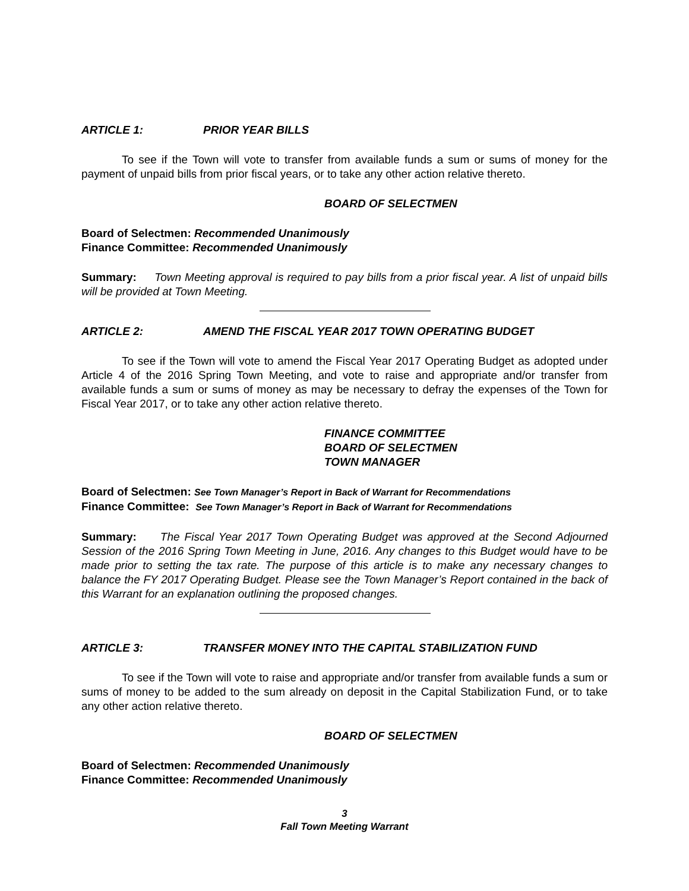ARTICLE 1: PRIOR YEAR BILLS
To see if the Town will vote to transfer from available funds a sum or sums of money for the payment of unpaid bills from prior fiscal years, or to take any other action relative thereto.
BOARD OF SELECTMEN
Board of Selectmen: Recommended Unanimously
Finance Committee: Recommended Unanimously
Summary: Town Meeting approval is required to pay bills from a prior fiscal year. A list of unpaid bills will be provided at Town Meeting.
ARTICLE 2: AMEND THE FISCAL YEAR 2017 TOWN OPERATING BUDGET
To see if the Town will vote to amend the Fiscal Year 2017 Operating Budget as adopted under Article 4 of the 2016 Spring Town Meeting, and vote to raise and appropriate and/or transfer from available funds a sum or sums of money as may be necessary to defray the expenses of the Town for Fiscal Year 2017, or to take any other action relative thereto.
FINANCE COMMITTEE
BOARD OF SELECTMEN
TOWN MANAGER
Board of Selectmen: See Town Manager’s Report in Back of Warrant for Recommendations
Finance Committee: See Town Manager’s Report in Back of Warrant for Recommendations
Summary: The Fiscal Year 2017 Town Operating Budget was approved at the Second Adjourned Session of the 2016 Spring Town Meeting in June, 2016. Any changes to this Budget would have to be made prior to setting the tax rate. The purpose of this article is to make any necessary changes to balance the FY 2017 Operating Budget. Please see the Town Manager’s Report contained in the back of this Warrant for an explanation outlining the proposed changes.
ARTICLE 3: TRANSFER MONEY INTO THE CAPITAL STABILIZATION FUND
To see if the Town will vote to raise and appropriate and/or transfer from available funds a sum or sums of money to be added to the sum already on deposit in the Capital Stabilization Fund, or to take any other action relative thereto.
BOARD OF SELECTMEN
Board of Selectmen: Recommended Unanimously
Finance Committee: Recommended Unanimously
3
Fall Town Meeting Warrant